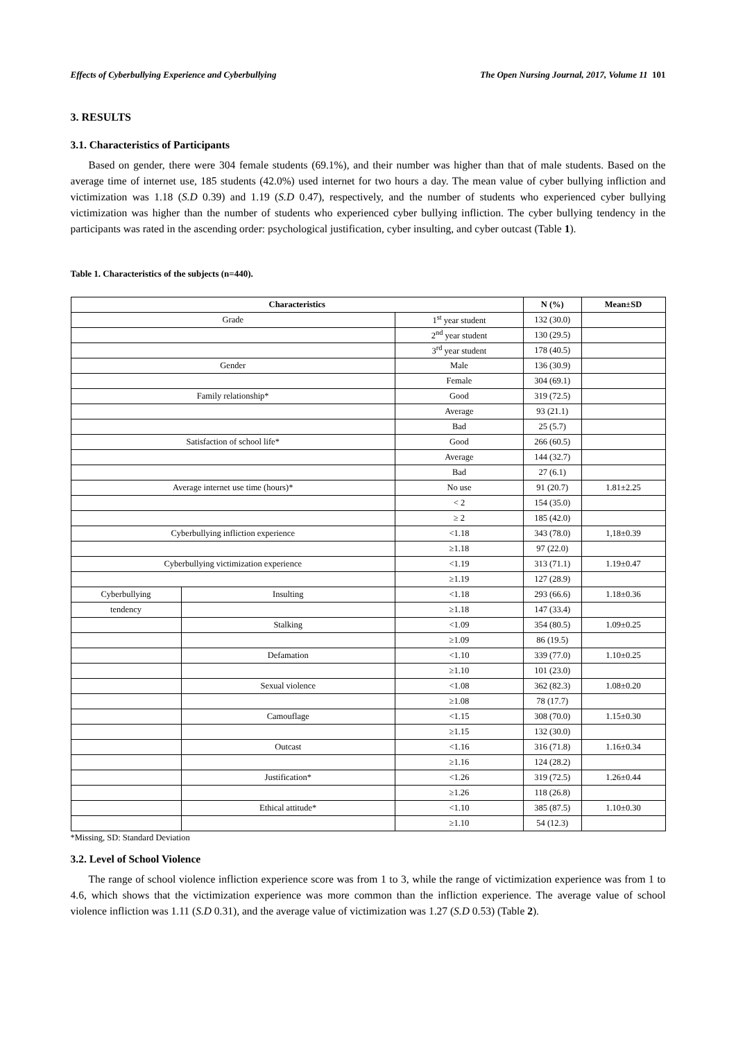Effects of Cyberbullying Experience and Cyberbullying The Open Nursing Journal, 2017, Volume 11 101
3. RESULTS
3.1. Characteristics of Participants
Based on gender, there were 304 female students (69.1%), and their number was higher than that of male students. Based on the average time of internet use, 185 students (42.0%) used internet for two hours a day. The mean value of cyber bullying infliction and victimization was 1.18 (S.D 0.39) and 1.19 (S.D 0.47), respectively, and the number of students who experienced cyber bullying victimization was higher than the number of students who experienced cyber bullying infliction. The cyber bullying tendency in the participants was rated in the ascending order: psychological justification, cyber insulting, and cyber outcast (Table 1).
Table 1. Characteristics of the subjects (n=440).
| Characteristics | | | N (%) | Mean±SD |
| --- | --- | --- | --- | --- |
| Grade | | 1<sup>st</sup> year student | 132 (30.0) | |
| | | 2<sup>nd</sup> year student | 130 (29.5) | |
| | | 3<sup>rd</sup> year student | 178 (40.5) | |
| Gender | | Male | 136 (30.9) | |
| | | Female | 304 (69.1) | |
| Family relationship* | | Good | 319 (72.5) | |
| | | Average | 93 (21.1) | |
| | | Bad | 25 (5.7) | |
| Satisfaction of school life* | | Good | 266 (60.5) | |
| | | Average | 144 (32.7) | |
| | | Bad | 27 (6.1) | |
| Average internet use time (hours)* | | No use | 91 (20.7) | 1.81±2.25 |
| | | < 2 | 154 (35.0) | |
| | | ≥ 2 | 185 (42.0) | |
| Cyberbullying infliction experience | | <1.18 | 343 (78.0) | 1,18±0.39 |
| | | ≥1.18 | 97 (22.0) | |
| Cyberbullying victimization experience | | <1.19 | 313 (71.1) | 1.19±0.47 |
| | | ≥1.19 | 127 (28.9) | |
| Cyberbullying | Insulting | <1.18 | 293 (66.6) | 1.18±0.36 |
| tendency | | ≥1.18 | 147 (33.4) | |
| | Stalking | <1.09 | 354 (80.5) | 1.09±0.25 |
| | | ≥1.09 | 86 (19.5) | |
| | Defamation | <1.10 | 339 (77.0) | 1.10±0.25 |
| | | ≥1.10 | 101 (23.0) | |
| | Sexual violence | <1.08 | 362 (82.3) | 1.08±0.20 |
| | | ≥1.08 | 78 (17.7) | |
| | Camouflage | <1.15 | 308 (70.0) | 1.15±0.30 |
| | | ≥1.15 | 132 (30.0) | |
| | Outcast | <1.16 | 316 (71.8) | 1.16±0.34 |
| | | ≥1.16 | 124 (28.2) | |
| | Justification* | <1.26 | 319 (72.5) | 1.26±0.44 |
| | | ≥1.26 | 118 (26.8) | |
| | Ethical attitude* | <1.10 | 385 (87.5) | 1.10±0.30 |
| | | ≥1.10 | 54 (12.3) | |
*Missing, SD: Standard Deviation
3.2. Level of School Violence
The range of school violence infliction experience score was from 1 to 3, while the range of victimization experience was from 1 to 4.6, which shows that the victimization experience was more common than the infliction experience. The average value of school violence infliction was 1.11 (S.D 0.31), and the average value of victimization was 1.27 (S.D 0.53) (Table 2).